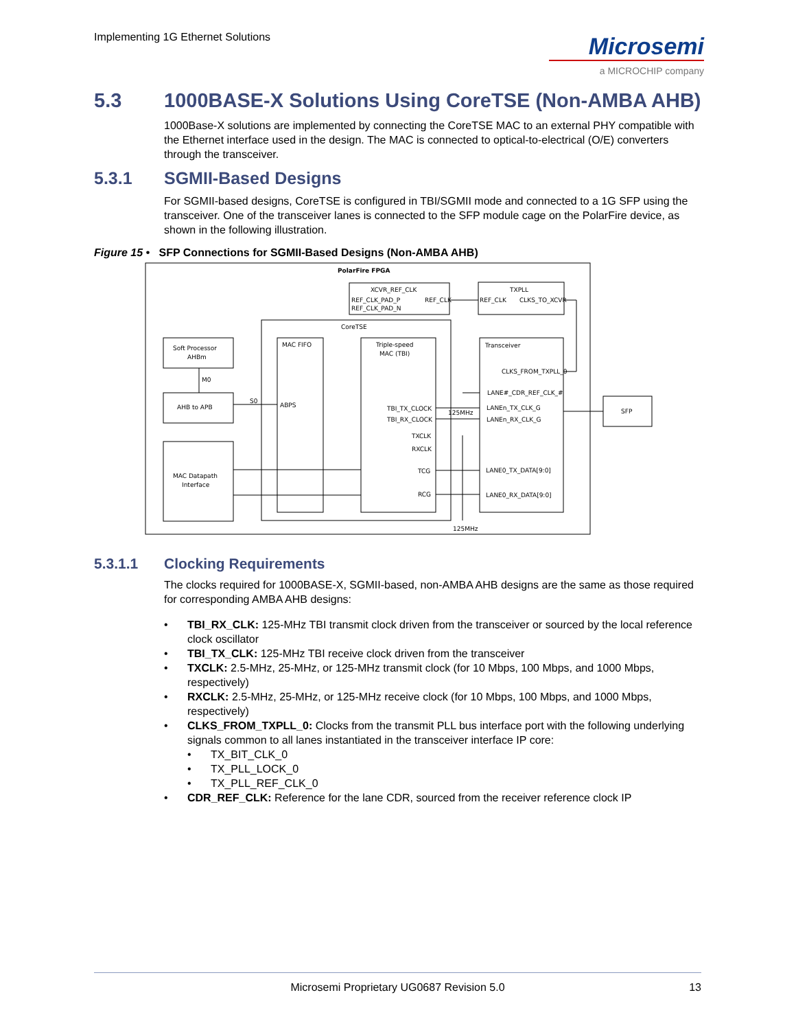Implementing 1G Ethernet Solutions
Microsemi
a MICROCHIP company
5.3 1000BASE-X Solutions Using CoreTSE (Non-AMBA AHB)
1000Base-X solutions are implemented by connecting the CoreTSE MAC to an external PHY compatible with the Ethernet interface used in the design. The MAC is connected to optical-to-electrical (O/E) converters through the transceiver.
5.3.1 SGMII-Based Designs
For SGMII-based designs, CoreTSE is configured in TBI/SGMII mode and connected to a 1G SFP using the transceiver. One of the transceiver lanes is connected to the SFP module cage on the PolarFire device, as shown in the following illustration.
Figure 15 • SFP Connections for SGMII-Based Designs (Non-AMBA AHB)
PolarFire FPGA
XCVR_REF_CLK
REF_CLK_PAD_P
REF_CLK_PAD_N
REF_CLK
TXPLL
REF_CLK
CLKS_TO_XCVR
CoreTSE
Soft Processor
AHBm
M0
AHB to APB
S0
MAC FIFO
ABPS
Triple-speed
MAC (TBI)
TBI_TX_CLOCK
TBI_RX_CLOCK
TXCLK
RXCLK
TCG
RCG
125MHz
125MHz
Transceiver
CLKS_FROM_TXPLL_0
LANE#_CDR_REF_CLK_#
LANEn_TX_CLK_G
LANEn_RX_CLK_G
LANE0_TX_DATA[9:0]
LANE0_RX_DATA[9:0]
MAC Datapath
Interface
SFP
5.3.1.1 Clocking Requirements
The clocks required for 1000BASE-X, SGMII-based, non-AMBA AHB designs are the same as those required for corresponding AMBA AHB designs:
TBI_RX_CLK: 125-MHz TBI transmit clock driven from the transceiver or sourced by the local reference clock oscillator
TBI_TX_CLK: 125-MHz TBI receive clock driven from the transceiver
TXCLK: 2.5-MHz, 25-MHz, or 125-MHz transmit clock (for 10 Mbps, 100 Mbps, and 1000 Mbps, respectively)
RXCLK: 2.5-MHz, 25-MHz, or 125-MHz receive clock (for 10 Mbps, 100 Mbps, and 1000 Mbps, respectively)
CLKS_FROM_TXPLL_0: Clocks from the transmit PLL bus interface port with the following underlying signals common to all lanes instantiated in the transceiver interface IP core:
TX_BIT_CLK_0
TX_PLL_LOCK_0
TX_PLL_REF_CLK_0
CDR_REF_CLK: Reference for the lane CDR, sourced from the receiver reference clock IP
Microsemi Proprietary UG0687 Revision 5.0 13